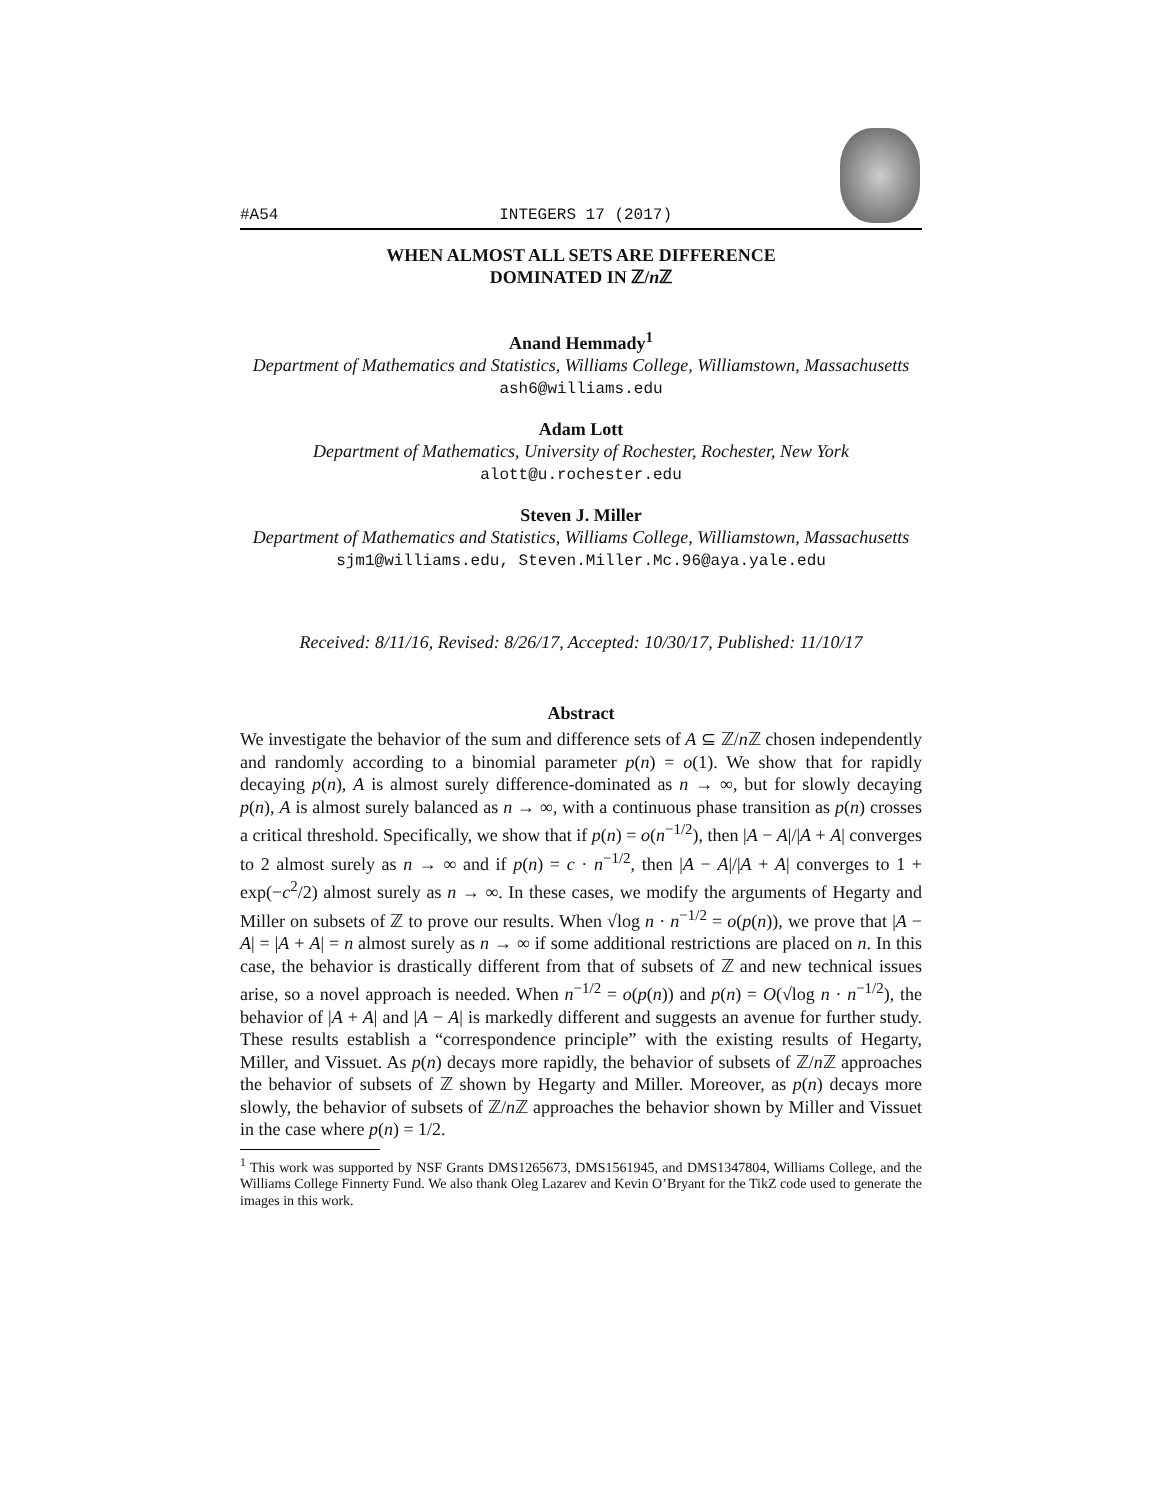#A54 INTEGERS 17 (2017)
WHEN ALMOST ALL SETS ARE DIFFERENCE
DOMINATED IN ℤ/n ℤ
Anand Hemmady<sup>1</sup>
Department of Mathematics and Statistics, Williams College, Williamstown, Massachusetts
ash6@williams.edu
Adam Lott
Department of Mathematics, University of Rochester, Rochester, New York
alott@u.rochester.edu
Steven J. Miller
Department of Mathematics and Statistics, Williams College, Williamstown, Massachusetts
sjm1@williams.edu, Steven.Miller.Mc.96@aya.yale.edu
Received: 8/11/16, Revised: 8/26/17, Accepted: 10/30/17, Published: 11/10/17
Abstract
We investigate the behavior of the sum and difference sets of A ⊆ ℤ/n ℤ chosen independently and randomly according to a binomial parameter p(n) = o(1). We show that for rapidly decaying p(n), A is almost surely difference-dominated as n → ∞, but for slowly decaying p(n), A is almost surely balanced as n → ∞, with a continuous phase transition as p(n) crosses a critical threshold. Specifically, we show that if p(n) = o(n<sup>−1/2</sup>), then |A − A|/|A + A| converges to 2 almost surely as n → ∞ and if p(n) = c · n<sup>−1/2</sup>, then |A − A|/|A + A| converges to 1 + exp(−c<sup>2</sup>/2) almost surely as n → ∞. In these cases, we modify the arguments of Hegarty and Miller on subsets of ℤ to prove our results. When √log n · n<sup>−1/2</sup> = o(p(n)), we prove that |A − A| = |A + A| = n almost surely as n → ∞ if some additional restrictions are placed on n. In this case, the behavior is drastically different from that of subsets of ℤ and new technical issues arise, so a novel approach is needed. When n<sup>−1/2</sup> = o(p(n)) and p(n) = O(√log n · n<sup>−1/2</sup>), the behavior of |A + A| and |A − A| is markedly different and suggests an avenue for further study. These results establish a “correspondence principle” with the existing results of Hegarty, Miller, and Vissuet. As p(n) decays more rapidly, the behavior of subsets of ℤ/n ℤ approaches the behavior of subsets of ℤ shown by Hegarty and Miller. Moreover, as p(n) decays more slowly, the behavior of subsets of ℤ/n ℤ approaches the behavior shown by Miller and Vissuet in the case where p(n) = 1/2.
<sup>1</sup> This work was supported by NSF Grants DMS1265673, DMS1561945, and DMS1347804, Williams College, and the Williams College Finnerty Fund. We also thank Oleg Lazarev and Kevin O’Bryant for the TikZ code used to generate the images in this work.